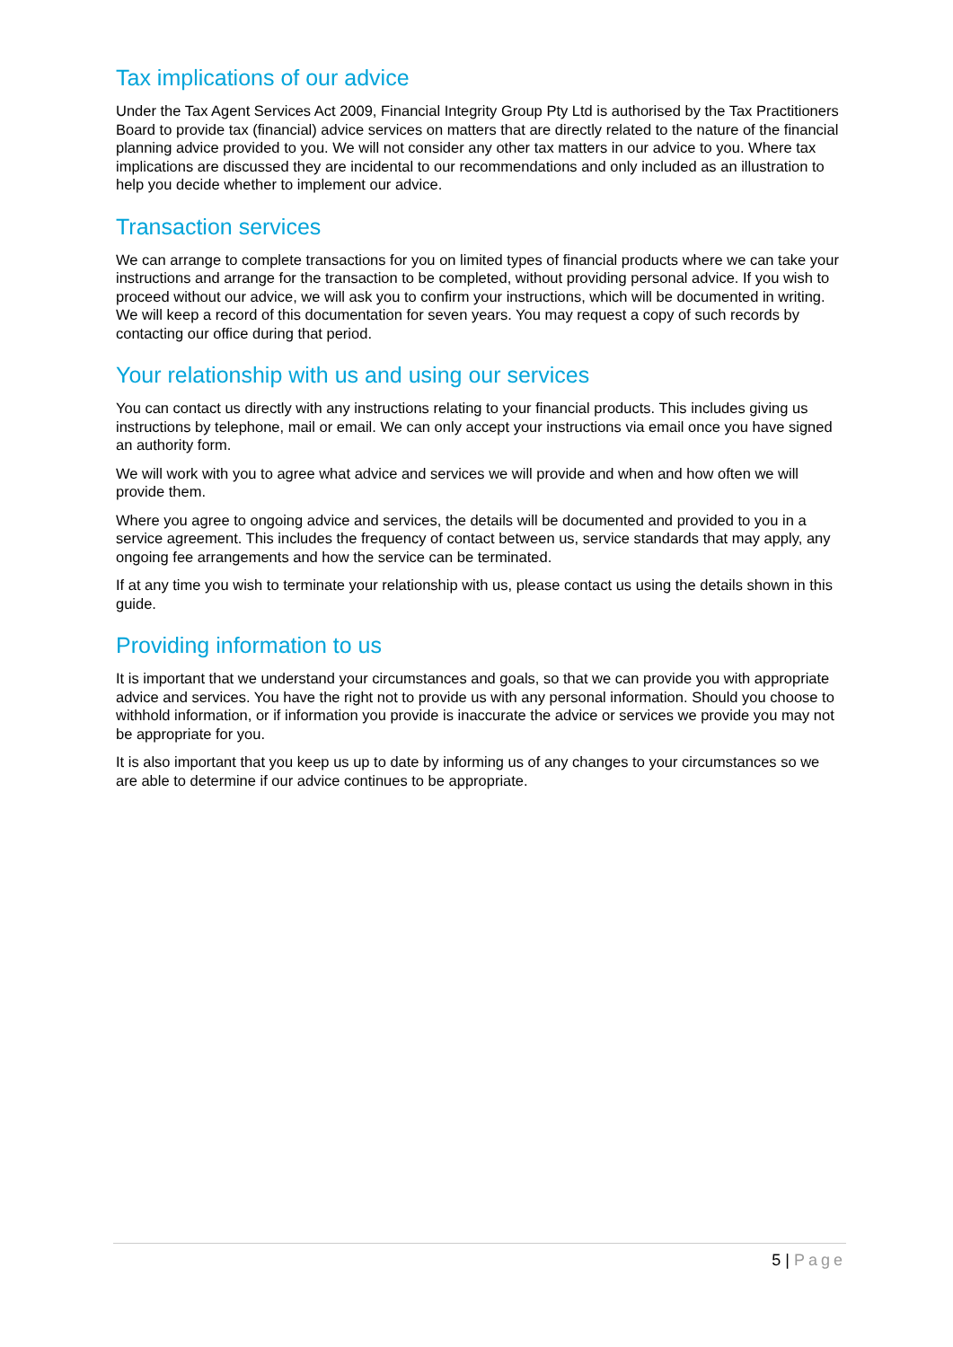Tax implications of our advice
Under the Tax Agent Services Act 2009, Financial Integrity Group Pty Ltd is authorised by the Tax Practitioners Board to provide tax (financial) advice services on matters that are directly related to the nature of the financial planning advice provided to you. We will not consider any other tax matters in our advice to you. Where tax implications are discussed they are incidental to our recommendations and only included as an illustration to help you decide whether to implement our advice.
Transaction services
We can arrange to complete transactions for you on limited types of financial products where we can take your instructions and arrange for the transaction to be completed, without providing personal advice. If you wish to proceed without our advice, we will ask you to confirm your instructions, which will be documented in writing. We will keep a record of this documentation for seven years. You may request a copy of such records by contacting our office during that period.
Your relationship with us and using our services
You can contact us directly with any instructions relating to your financial products. This includes giving us instructions by telephone, mail or email. We can only accept your instructions via email once you have signed an authority form.
We will work with you to agree what advice and services we will provide and when and how often we will provide them.
Where you agree to ongoing advice and services, the details will be documented and provided to you in a service agreement. This includes the frequency of contact between us, service standards that may apply, any ongoing fee arrangements and how the service can be terminated.
If at any time you wish to terminate your relationship with us, please contact us using the details shown in this guide.
Providing information to us
It is important that we understand your circumstances and goals, so that we can provide you with appropriate advice and services. You have the right not to provide us with any personal information. Should you choose to withhold information, or if information you provide is inaccurate the advice or services we provide you may not be appropriate for you.
It is also important that you keep us up to date by informing us of any changes to your circumstances so we are able to determine if our advice continues to be appropriate.
5 | Page